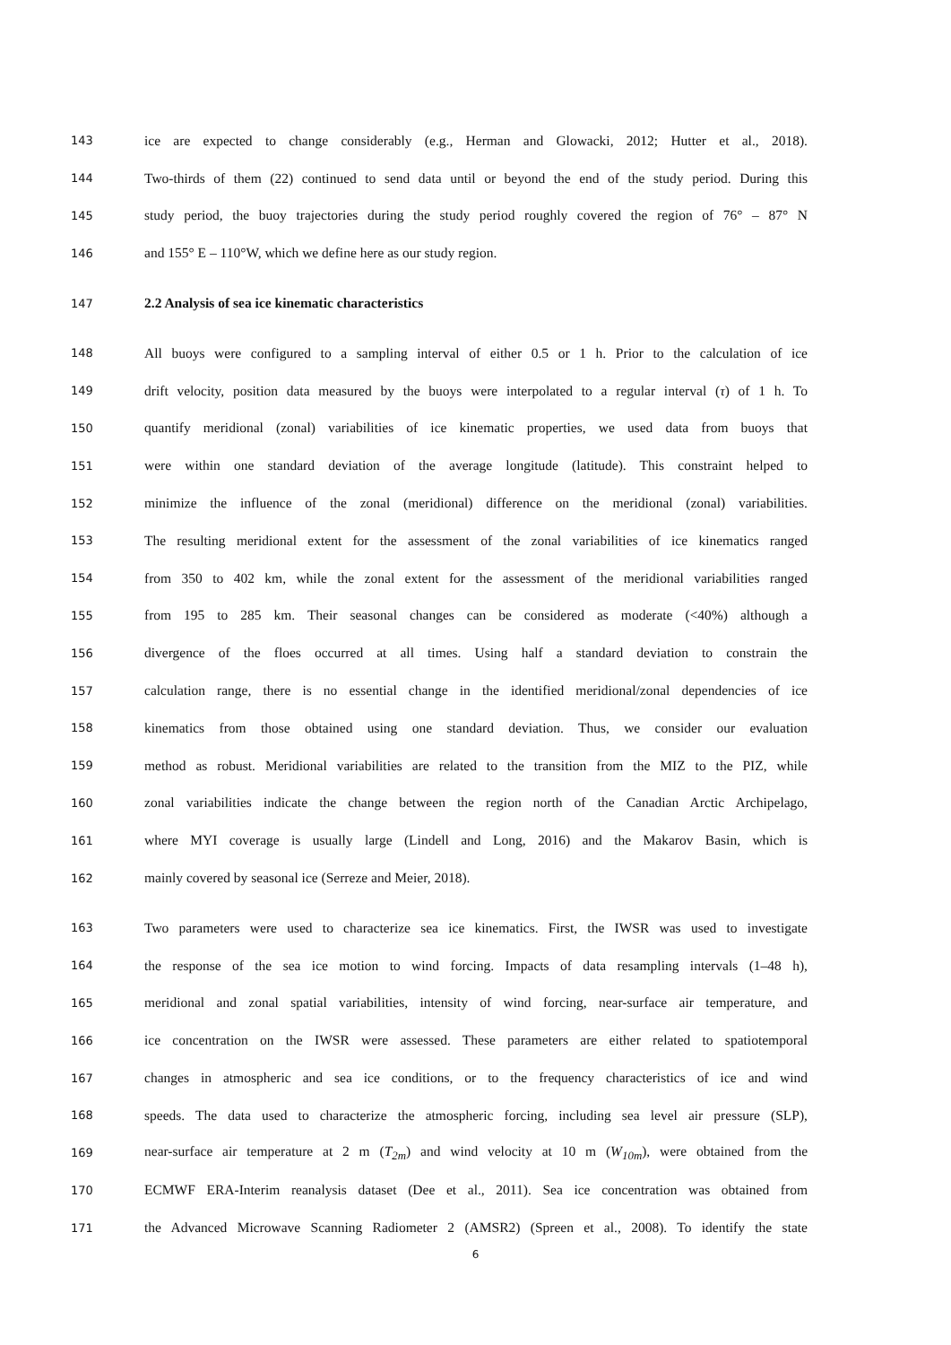143 ice are expected to change considerably (e.g., Herman and Glowacki, 2012; Hutter et al., 2018).
144 Two-thirds of them (22) continued to send data until or beyond the end of the study period. During this
145 study period, the buoy trajectories during the study period roughly covered the region of 76° – 87° N
146 and 155° E – 110°W, which we define here as our study region.
147 2.2 Analysis of sea ice kinematic characteristics
148 All buoys were configured to a sampling interval of either 0.5 or 1 h. Prior to the calculation of ice
149 drift velocity, position data measured by the buoys were interpolated to a regular interval (τ) of 1 h. To
150 quantify meridional (zonal) variabilities of ice kinematic properties, we used data from buoys that
151 were within one standard deviation of the average longitude (latitude). This constraint helped to
152 minimize the influence of the zonal (meridional) difference on the meridional (zonal) variabilities.
153 The resulting meridional extent for the assessment of the zonal variabilities of ice kinematics ranged
154 from 350 to 402 km, while the zonal extent for the assessment of the meridional variabilities ranged
155 from 195 to 285 km. Their seasonal changes can be considered as moderate (<40%) although a
156 divergence of the floes occurred at all times. Using half a standard deviation to constrain the
157 calculation range, there is no essential change in the identified meridional/zonal dependencies of ice
158 kinematics from those obtained using one standard deviation. Thus, we consider our evaluation
159 method as robust. Meridional variabilities are related to the transition from the MIZ to the PIZ, while
160 zonal variabilities indicate the change between the region north of the Canadian Arctic Archipelago,
161 where MYI coverage is usually large (Lindell and Long, 2016) and the Makarov Basin, which is
162 mainly covered by seasonal ice (Serreze and Meier, 2018).
163 Two parameters were used to characterize sea ice kinematics. First, the IWSR was used to investigate
164 the response of the sea ice motion to wind forcing. Impacts of data resampling intervals (1–48 h),
165 meridional and zonal spatial variabilities, intensity of wind forcing, near-surface air temperature, and
166 ice concentration on the IWSR were assessed. These parameters are either related to spatiotemporal
167 changes in atmospheric and sea ice conditions, or to the frequency characteristics of ice and wind
168 speeds. The data used to characterize the atmospheric forcing, including sea level air pressure (SLP),
169 near-surface air temperature at 2 m (T<sub>2m</sub>) and wind velocity at 10 m (W<sub>10m</sub>), were obtained from the
170 ECMWF ERA-Interim reanalysis dataset (Dee et al., 2011). Sea ice concentration was obtained from
171 the Advanced Microwave Scanning Radiometer 2 (AMSR2) (Spreen et al., 2008). To identify the state
6